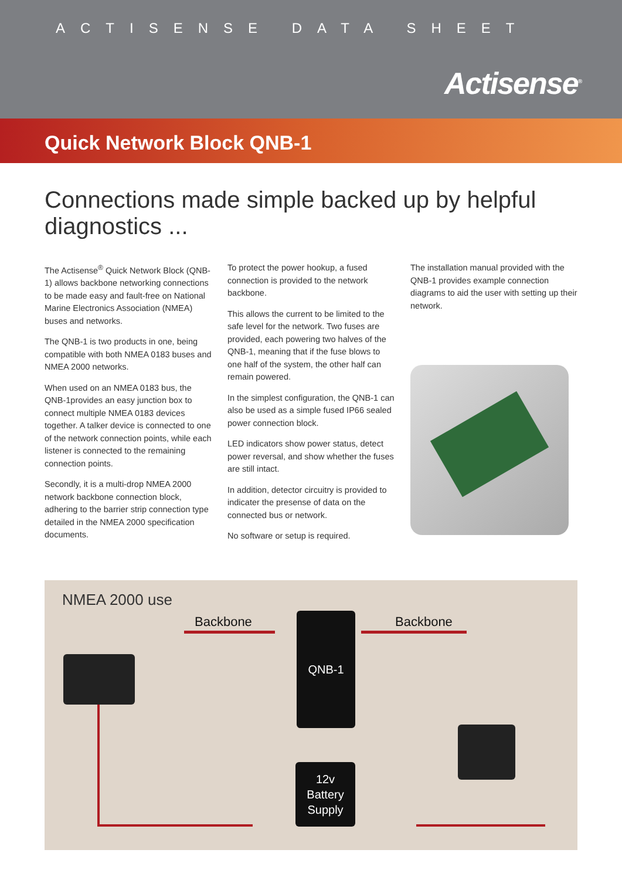ACTISENSE DATA SHEET
Actisense<sup>®</sup>
Quick Network Block QNB-1
Connections made simple backed up by helpful diagnostics ...
The Actisense<sup>®</sup> Quick Network Block (QNB-1) allows backbone networking connections to be made easy and fault-free on National Marine Electronics Association (NMEA) buses and networks.
The QNB-1 is two products in one, being compatible with both NMEA 0183 buses and NMEA 2000 networks.
When used on an NMEA 0183 bus, the QNB-1provides an easy junction box to connect multiple NMEA 0183 devices together. A talker device is connected to one of the network connection points, while each listener is connected to the remaining connection points.
Secondly, it is a multi-drop NMEA 2000 network backbone connection block, adhering to the barrier strip connection type detailed in the NMEA 2000 specification documents.
To protect the power hookup, a fused connection is provided to the network backbone.
This allows the current to be limited to the safe level for the network. Two fuses are provided, each powering two halves of the QNB-1, meaning that if the fuse blows to one half of the system, the other half can remain powered.
In the simplest configuration, the QNB-1 can also be used as a simple fused IP66 sealed power connection block.
LED indicators show power status, detect power reversal, and show whether the fuses are still intact.
In addition, detector circuitry is provided to indicater the presense of data on the connected bus or network.
No software or setup is required.
The installation manual provided with the QNB-1 provides example connection diagrams to aid the user with setting up their network.
NMEA 2000 use
Backbone Backbone
QNB-1
12v
Battery
Supply